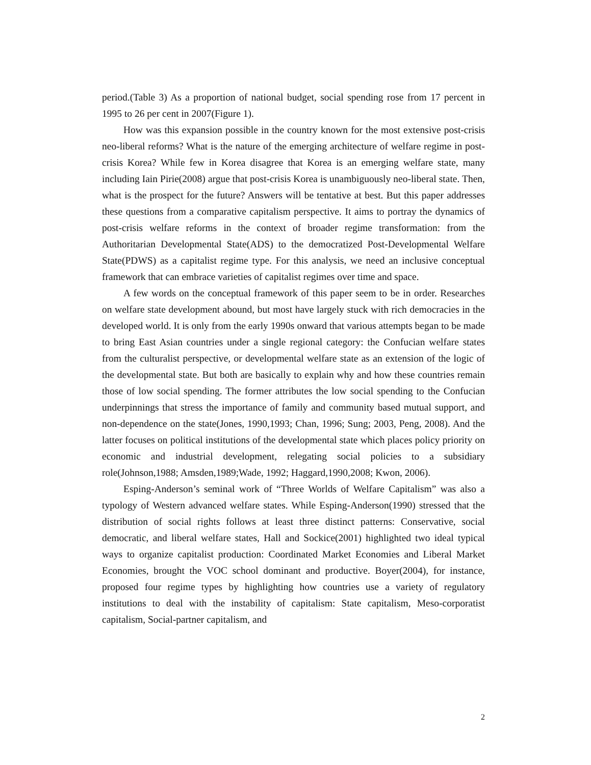period.(Table 3) As a proportion of national budget, social spending rose from 17 percent in 1995 to 26 per cent in 2007(Figure 1).
How was this expansion possible in the country known for the most extensive post-crisis neo-liberal reforms? What is the nature of the emerging architecture of welfare regime in post-crisis Korea? While few in Korea disagree that Korea is an emerging welfare state, many including Iain Pirie(2008) argue that post-crisis Korea is unambiguously neo-liberal state. Then, what is the prospect for the future? Answers will be tentative at best. But this paper addresses these questions from a comparative capitalism perspective. It aims to portray the dynamics of post-crisis welfare reforms in the context of broader regime transformation: from the Authoritarian Developmental State(ADS) to the democratized Post-Developmental Welfare State(PDWS) as a capitalist regime type. For this analysis, we need an inclusive conceptual framework that can embrace varieties of capitalist regimes over time and space.
A few words on the conceptual framework of this paper seem to be in order. Researches on welfare state development abound, but most have largely stuck with rich democracies in the developed world. It is only from the early 1990s onward that various attempts began to be made to bring East Asian countries under a single regional category: the Confucian welfare states from the culturalist perspective, or developmental welfare state as an extension of the logic of the developmental state. But both are basically to explain why and how these countries remain those of low social spending. The former attributes the low social spending to the Confucian underpinnings that stress the importance of family and community based mutual support, and non-dependence on the state(Jones, 1990,1993; Chan, 1996; Sung; 2003, Peng, 2008). And the latter focuses on political institutions of the developmental state which places policy priority on economic and industrial development, relegating social policies to a subsidiary role(Johnson,1988; Amsden,1989;Wade, 1992; Haggard,1990,2008; Kwon, 2006).
Esping-Anderson’s seminal work of “Three Worlds of Welfare Capitalism” was also a typology of Western advanced welfare states. While Esping-Anderson(1990) stressed that the distribution of social rights follows at least three distinct patterns: Conservative, social democratic, and liberal welfare states, Hall and Sockice(2001) highlighted two ideal typical ways to organize capitalist production: Coordinated Market Economies and Liberal Market Economies, brought the VOC school dominant and productive. Boyer(2004), for instance, proposed four regime types by highlighting how countries use a variety of regulatory institutions to deal with the instability of capitalism: State capitalism, Meso-corporatist capitalism, Social-partner capitalism, and
2